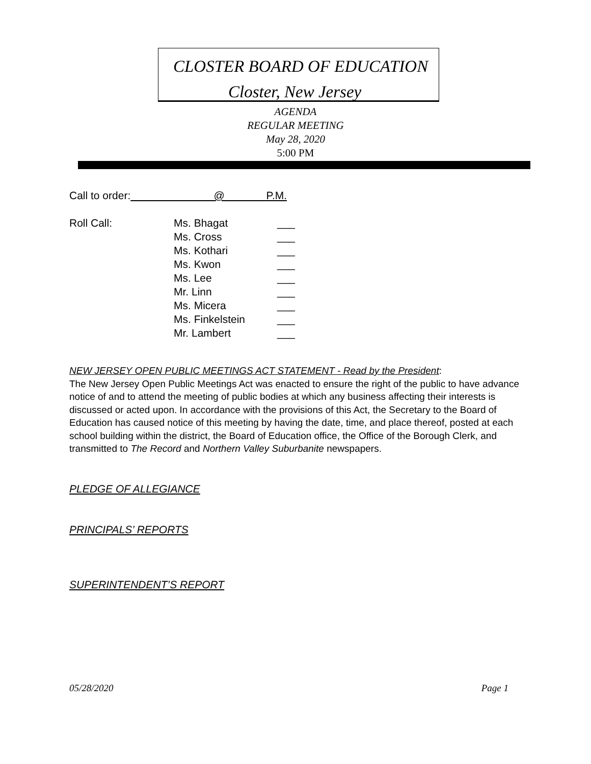CLOSTER BOARD OF EDUCATION
Closter, New Jersey
AGENDA
REGULAR MEETING
May 28, 2020
5:00 PM
Call to order: @ P.M.
Roll Call: Ms. Bhagat
Ms. Cross
Ms. Kothari
Ms. Kwon
Ms. Lee
Mr. Linn
Ms. Micera
Ms. Finkelstein
Mr. Lambert ___
___
___
___
___
___
___
___
___
NEW JERSEY OPEN PUBLIC MEETINGS ACT STATEMENT - Read by the President:
The New Jersey Open Public Meetings Act was enacted to ensure the right of the public to have advance notice of and to attend the meeting of public bodies at which any business affecting their interests is discussed or acted upon. In accordance with the provisions of this Act, the Secretary to the Board of Education has caused notice of this meeting by having the date, time, and place thereof, posted at each school building within the district, the Board of Education office, the Office of the Borough Clerk, and transmitted to The Record and Northern Valley Suburbanite newspapers.
PLEDGE OF ALLEGIANCE
PRINCIPALS’ REPORTS
SUPERINTENDENT’S REPORT
05/28/2020 Page 1